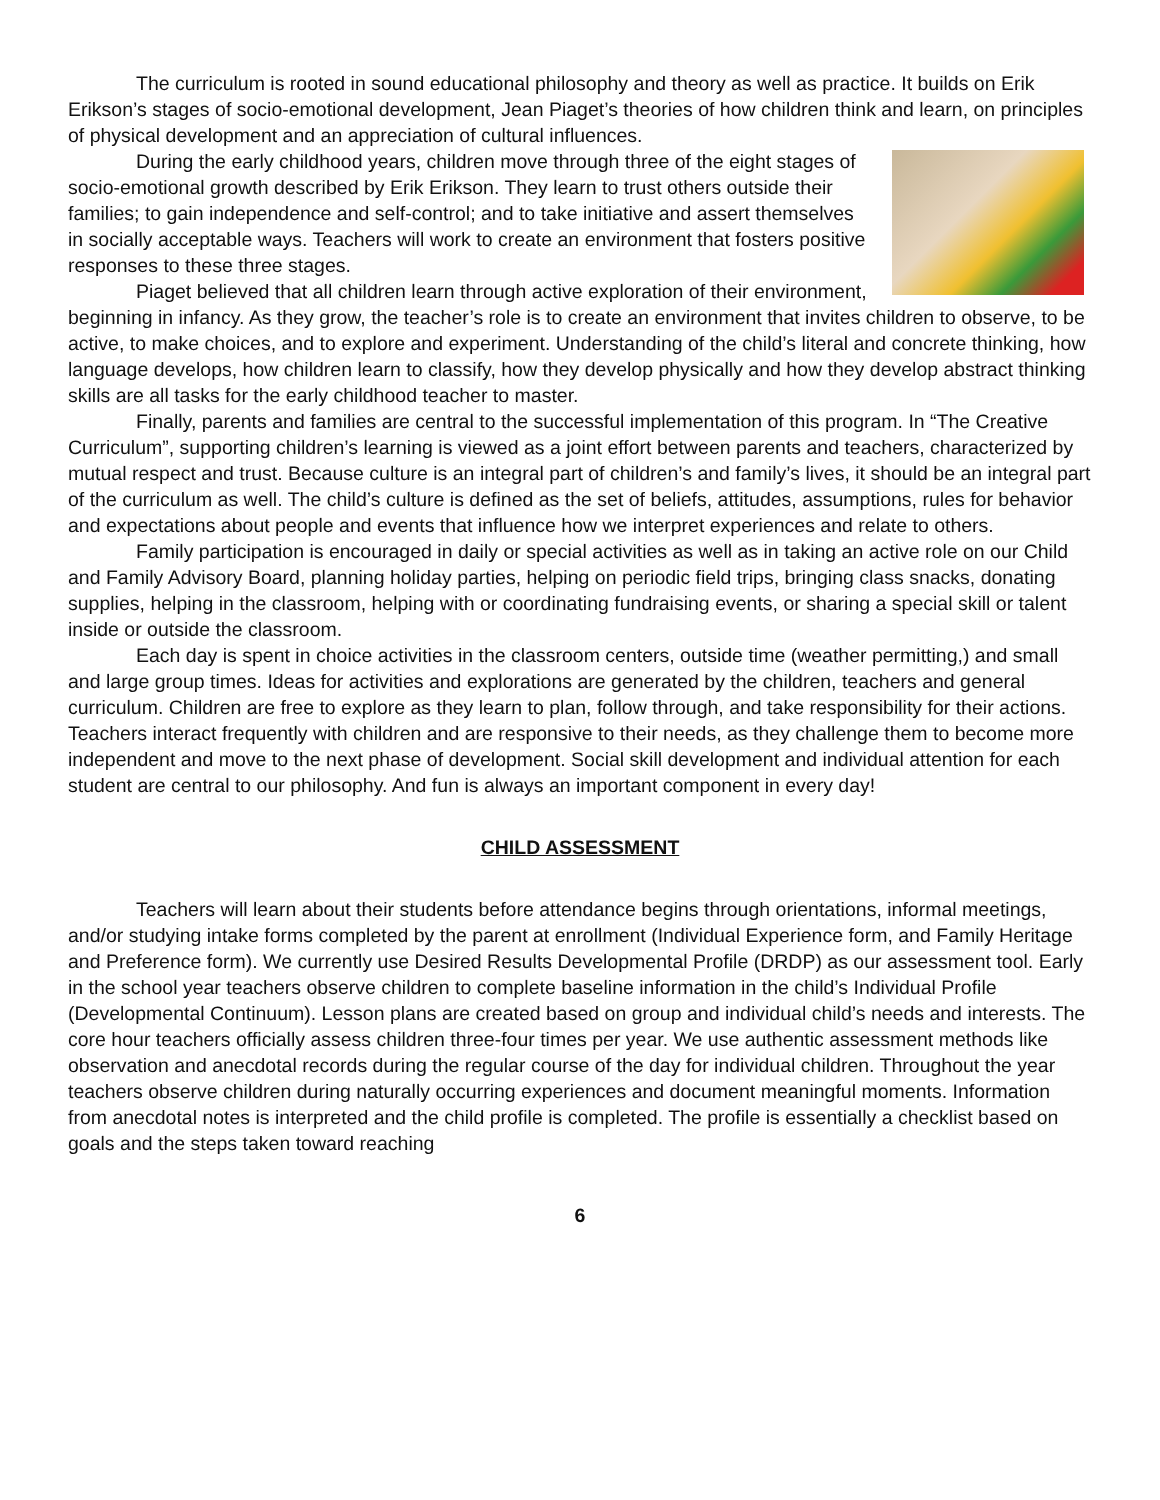The curriculum is rooted in sound educational philosophy and theory as well as practice. It builds on Erik Erikson’s stages of socio-emotional development, Jean Piaget’s theories of how children think and learn, on principles of physical development and an appreciation of cultural influences.
During the early childhood years, children move through three of the eight stages of socio-emotional growth described by Erik Erikson. They learn to trust others outside their families; to gain independence and self-control; and to take initiative and assert themselves in socially acceptable ways. Teachers will work to create an environment that fosters positive responses to these three stages.
Piaget believed that all children learn through active exploration of their environment, beginning in infancy. As they grow, the teacher’s role is to create an environment that invites children to observe, to be active, to make choices, and to explore and experiment. Understanding of the child’s literal and concrete thinking, how language develops, how children learn to classify, how they develop physically and how they develop abstract thinking skills are all tasks for the early childhood teacher to master.
Finally, parents and families are central to the successful implementation of this program. In “The Creative Curriculum”, supporting children’s learning is viewed as a joint effort between parents and teachers, characterized by mutual respect and trust. Because culture is an integral part of children’s and family’s lives, it should be an integral part of the curriculum as well. The child’s culture is defined as the set of beliefs, attitudes, assumptions, rules for behavior and expectations about people and events that influence how we interpret experiences and relate to others.
Family participation is encouraged in daily or special activities as well as in taking an active role on our Child and Family Advisory Board, planning holiday parties, helping on periodic field trips, bringing class snacks, donating supplies, helping in the classroom, helping with or coordinating fundraising events, or sharing a special skill or talent inside or outside the classroom.
Each day is spent in choice activities in the classroom centers, outside time (weather permitting,) and small and large group times. Ideas for activities and explorations are generated by the children, teachers and general curriculum. Children are free to explore as they learn to plan, follow through, and take responsibility for their actions. Teachers interact frequently with children and are responsive to their needs, as they challenge them to become more independent and move to the next phase of development. Social skill development and individual attention for each student are central to our philosophy. And fun is always an important component in every day!
CHILD ASSESSMENT
Teachers will learn about their students before attendance begins through orientations, informal meetings, and/or studying intake forms completed by the parent at enrollment (Individual Experience form, and Family Heritage and Preference form). We currently use Desired Results Developmental Profile (DRDP) as our assessment tool. Early in the school year teachers observe children to complete baseline information in the child’s Individual Profile (Developmental Continuum). Lesson plans are created based on group and individual child’s needs and interests. The core hour teachers officially assess children three-four times per year. We use authentic assessment methods like observation and anecdotal records during the regular course of the day for individual children. Throughout the year teachers observe children during naturally occurring experiences and document meaningful moments. Information from anecdotal notes is interpreted and the child profile is completed. The profile is essentially a checklist based on goals and the steps taken toward reaching
6